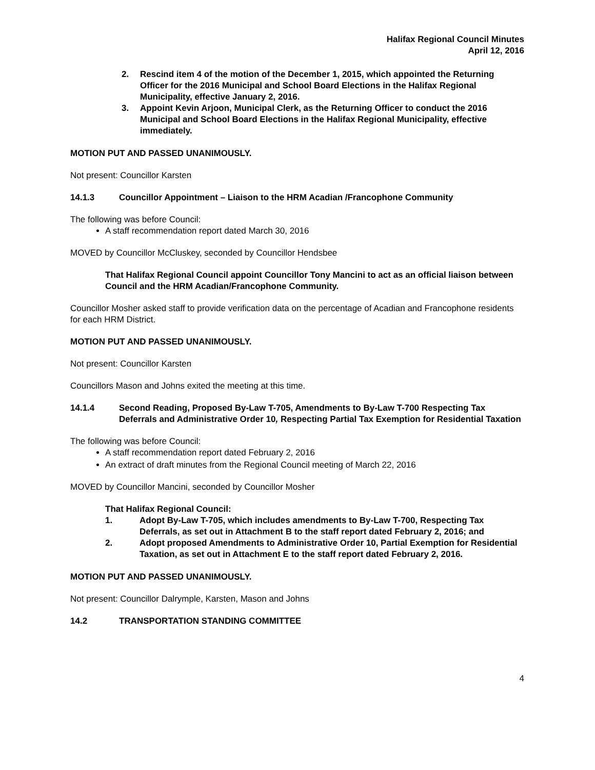Halifax Regional Council Minutes
April 12, 2016
2. Rescind item 4 of the motion of the December 1, 2015, which appointed the Returning Officer for the 2016 Municipal and School Board Elections in the Halifax Regional Municipality, effective January 2, 2016.
3. Appoint Kevin Arjoon, Municipal Clerk, as the Returning Officer to conduct the 2016 Municipal and School Board Elections in the Halifax Regional Municipality, effective immediately.
MOTION PUT AND PASSED UNANIMOUSLY.
Not present: Councillor Karsten
14.1.3 Councillor Appointment – Liaison to the HRM Acadian /Francophone Community
The following was before Council:
A staff recommendation report dated March 30, 2016
MOVED by Councillor McCluskey, seconded by Councillor Hendsbee
That Halifax Regional Council appoint Councillor Tony Mancini to act as an official liaison between Council and the HRM Acadian/Francophone Community.
Councillor Mosher asked staff to provide verification data on the percentage of Acadian and Francophone residents for each HRM District.
MOTION PUT AND PASSED UNANIMOUSLY.
Not present: Councillor Karsten
Councillors Mason and Johns exited the meeting at this time.
14.1.4 Second Reading, Proposed By-Law T-705, Amendments to By-Law T-700 Respecting Tax Deferrals and Administrative Order 10, Respecting Partial Tax Exemption for Residential Taxation
The following was before Council:
A staff recommendation report dated February 2, 2016
An extract of draft minutes from the Regional Council meeting of March 22, 2016
MOVED by Councillor Mancini, seconded by Councillor Mosher
That Halifax Regional Council:
1. Adopt By-Law T-705, which includes amendments to By-Law T-700, Respecting Tax Deferrals, as set out in Attachment B to the staff report dated February 2, 2016; and
2. Adopt proposed Amendments to Administrative Order 10, Partial Exemption for Residential Taxation, as set out in Attachment E to the staff report dated February 2, 2016.
MOTION PUT AND PASSED UNANIMOUSLY.
Not present: Councillor Dalrymple, Karsten, Mason and Johns
14.2 TRANSPORTATION STANDING COMMITTEE
4